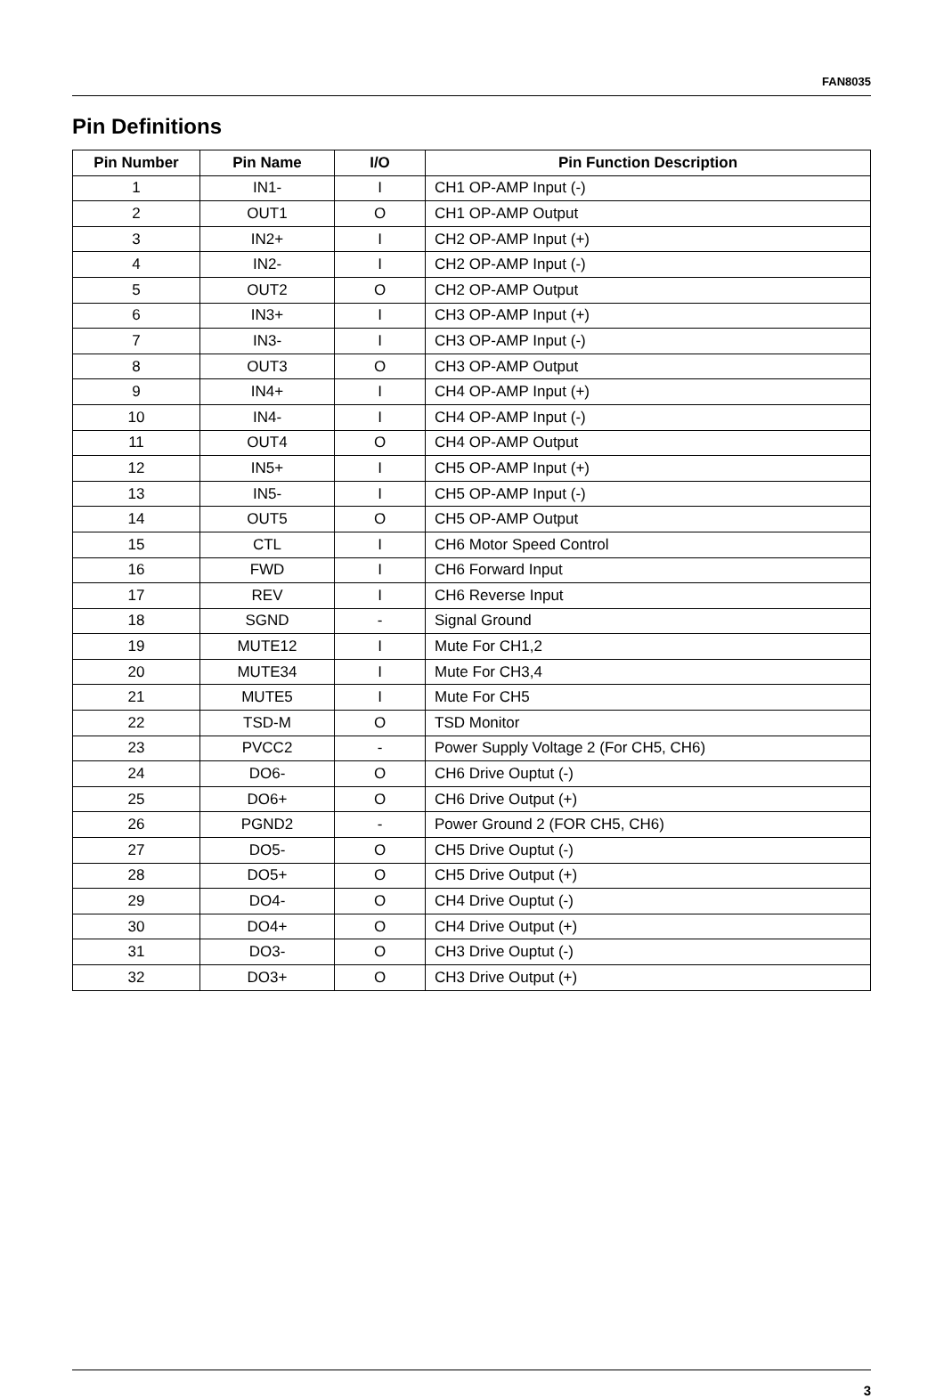FAN8035
Pin Definitions
| Pin Number | Pin Name | I/O | Pin Function Description |
| --- | --- | --- | --- |
| 1 | IN1- | I | CH1 OP-AMP Input (-) |
| 2 | OUT1 | O | CH1 OP-AMP Output |
| 3 | IN2+ | I | CH2 OP-AMP Input (+) |
| 4 | IN2- | I | CH2 OP-AMP Input (-) |
| 5 | OUT2 | O | CH2 OP-AMP Output |
| 6 | IN3+ | I | CH3 OP-AMP Input (+) |
| 7 | IN3- | I | CH3 OP-AMP Input (-) |
| 8 | OUT3 | O | CH3 OP-AMP Output |
| 9 | IN4+ | I | CH4 OP-AMP Input (+) |
| 10 | IN4- | I | CH4 OP-AMP Input (-) |
| 11 | OUT4 | O | CH4 OP-AMP Output |
| 12 | IN5+ | I | CH5 OP-AMP Input (+) |
| 13 | IN5- | I | CH5 OP-AMP Input (-) |
| 14 | OUT5 | O | CH5 OP-AMP Output |
| 15 | CTL | I | CH6 Motor Speed Control |
| 16 | FWD | I | CH6 Forward Input |
| 17 | REV | I | CH6 Reverse Input |
| 18 | SGND | - | Signal Ground |
| 19 | MUTE12 | I | Mute For CH1,2 |
| 20 | MUTE34 | I | Mute For CH3,4 |
| 21 | MUTE5 | I | Mute For CH5 |
| 22 | TSD-M | O | TSD Monitor |
| 23 | PVCC2 | - | Power Supply Voltage 2 (For CH5, CH6) |
| 24 | DO6- | O | CH6 Drive Ouptut (-) |
| 25 | DO6+ | O | CH6 Drive Output (+) |
| 26 | PGND2 | - | Power Ground 2 (FOR CH5, CH6) |
| 27 | DO5- | O | CH5 Drive Ouptut (-) |
| 28 | DO5+ | O | CH5 Drive Output (+) |
| 29 | DO4- | O | CH4 Drive Ouptut (-) |
| 30 | DO4+ | O | CH4 Drive Output (+) |
| 31 | DO3- | O | CH3 Drive Ouptut (-) |
| 32 | DO3+ | O | CH3 Drive Output (+) |
3